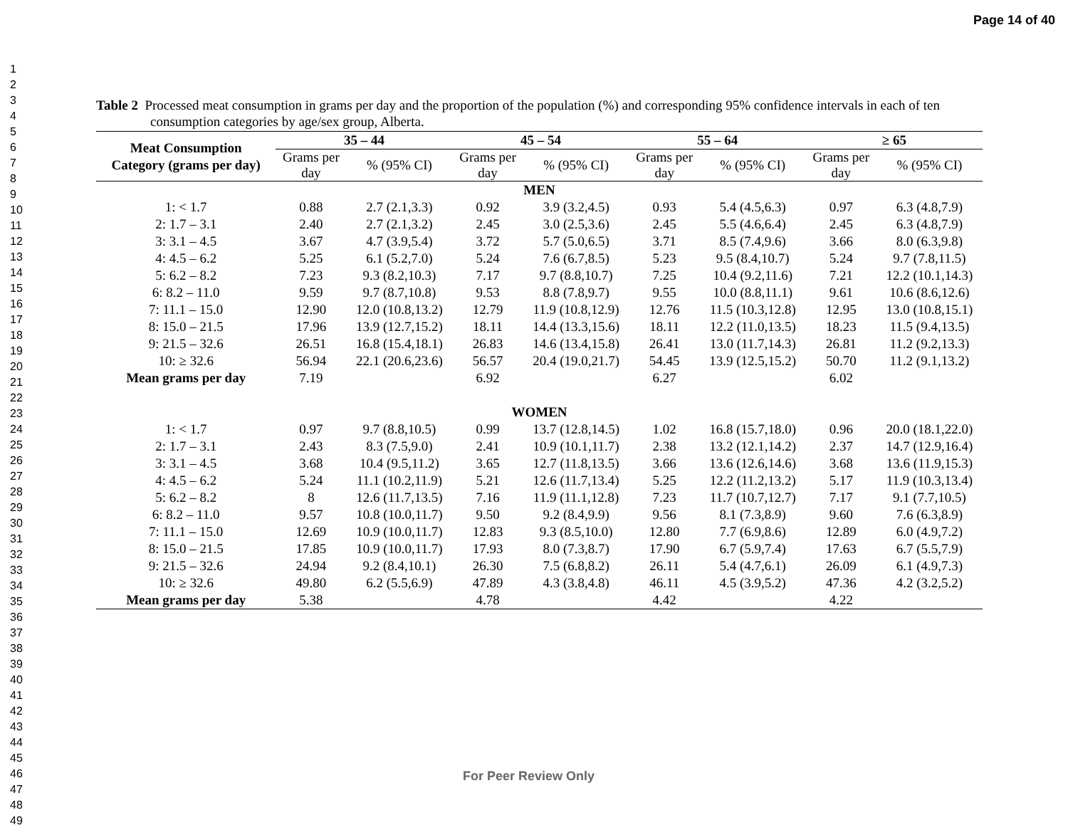Page 14 of 40
1
2
3
4
5
6
7
8
9
10
11
12
13
14
15
16
17
18
19
20
21
22
23
24
25
26
27
28
29
30
31
32
33
34
35
36
37
38
39
40
41
42
43
44
45
46
47
48
49
Table 2 Processed meat consumption in grams per day and the proportion of the population (%) and corresponding 95% confidence intervals in each of ten consumption categories by age/sex group, Alberta.
| Meat Consumption Category (grams per day) | 35 – 44 | | 45 – 54 | | 55 – 64 | | ≥ 65 | |
| --- | --- | --- | --- | --- | --- | --- | --- | --- |
| | Grams per day | % (95% CI) | Grams per day | % (95% CI) | Grams per day | % (95% CI) | Grams per day | % (95% CI) |
| MEN | | | | | | | | |
| 1: < 1.7 | 0.88 | 2.7 (2.1,3.3) | 0.92 | 3.9 (3.2,4.5) | 0.93 | 5.4 (4.5,6.3) | 0.97 | 6.3 (4.8,7.9) |
| 2: 1.7 – 3.1 | 2.40 | 2.7 (2.1,3.2) | 2.45 | 3.0 (2.5,3.6) | 2.45 | 5.5 (4.6,6.4) | 2.45 | 6.3 (4.8,7.9) |
| 3: 3.1 – 4.5 | 3.67 | 4.7 (3.9,5.4) | 3.72 | 5.7 (5.0,6.5) | 3.71 | 8.5 (7.4,9.6) | 3.66 | 8.0 (6.3,9.8) |
| 4: 4.5 – 6.2 | 5.25 | 6.1 (5.2,7.0) | 5.24 | 7.6 (6.7,8.5) | 5.23 | 9.5 (8.4,10.7) | 5.24 | 9.7 (7.8,11.5) |
| 5: 6.2 – 8.2 | 7.23 | 9.3 (8.2,10.3) | 7.17 | 9.7 (8.8,10.7) | 7.25 | 10.4 (9.2,11.6) | 7.21 | 12.2 (10.1,14.3) |
| 6: 8.2 – 11.0 | 9.59 | 9.7 (8.7,10.8) | 9.53 | 8.8 (7.8,9.7) | 9.55 | 10.0 (8.8,11.1) | 9.61 | 10.6 (8.6,12.6) |
| 7: 11.1 – 15.0 | 12.90 | 12.0 (10.8,13.2) | 12.79 | 11.9 (10.8,12.9) | 12.76 | 11.5 (10.3,12.8) | 12.95 | 13.0 (10.8,15.1) |
| 8: 15.0 – 21.5 | 17.96 | 13.9 (12.7,15.2) | 18.11 | 14.4 (13.3,15.6) | 18.11 | 12.2 (11.0,13.5) | 18.23 | 11.5 (9.4,13.5) |
| 9: 21.5 – 32.6 | 26.51 | 16.8 (15.4,18.1) | 26.83 | 14.6 (13.4,15.8) | 26.41 | 13.0 (11.7,14.3) | 26.81 | 11.2 (9.2,13.3) |
| 10: ≥ 32.6 | 56.94 | 22.1 (20.6,23.6) | 56.57 | 20.4 (19.0,21.7) | 54.45 | 13.9 (12.5,15.2) | 50.70 | 11.2 (9.1,13.2) |
| Mean grams per day | 7.19 | | 6.92 | | 6.27 | | 6.02 | |
| WOMEN | | | | | | | | |
| 1: < 1.7 | 0.97 | 9.7 (8.8,10.5) | 0.99 | 13.7 (12.8,14.5) | 1.02 | 16.8 (15.7,18.0) | 0.96 | 20.0 (18.1,22.0) |
| 2: 1.7 – 3.1 | 2.43 | 8.3 (7.5,9.0) | 2.41 | 10.9 (10.1,11.7) | 2.38 | 13.2 (12.1,14.2) | 2.37 | 14.7 (12.9,16.4) |
| 3: 3.1 – 4.5 | 3.68 | 10.4 (9.5,11.2) | 3.65 | 12.7 (11.8,13.5) | 3.66 | 13.6 (12.6,14.6) | 3.68 | 13.6 (11.9,15.3) |
| 4: 4.5 – 6.2 | 5.24 | 11.1 (10.2,11.9) | 5.21 | 12.6 (11.7,13.4) | 5.25 | 12.2 (11.2,13.2) | 5.17 | 11.9 (10.3,13.4) |
| 5: 6.2 – 8.2 | 8 | 12.6 (11.7,13.5) | 7.16 | 11.9 (11.1,12.8) | 7.23 | 11.7 (10.7,12.7) | 7.17 | 9.1 (7.7,10.5) |
| 6: 8.2 – 11.0 | 9.57 | 10.8 (10.0,11.7) | 9.50 | 9.2 (8.4,9.9) | 9.56 | 8.1 (7.3,8.9) | 9.60 | 7.6 (6.3,8.9) |
| 7: 11.1 – 15.0 | 12.69 | 10.9 (10.0,11.7) | 12.83 | 9.3 (8.5,10.0) | 12.80 | 7.7 (6.9,8.6) | 12.89 | 6.0 (4.9,7.2) |
| 8: 15.0 – 21.5 | 17.85 | 10.9 (10.0,11.7) | 17.93 | 8.0 (7.3,8.7) | 17.90 | 6.7 (5.9,7.4) | 17.63 | 6.7 (5.5,7.9) |
| 9: 21.5 – 32.6 | 24.94 | 9.2 (8.4,10.1) | 26.30 | 7.5 (6.8,8.2) | 26.11 | 5.4 (4.7,6.1) | 26.09 | 6.1 (4.9,7.3) |
| 10: ≥ 32.6 | 49.80 | 6.2 (5.5,6.9) | 47.89 | 4.3 (3.8,4.8) | 46.11 | 4.5 (3.9,5.2) | 47.36 | 4.2 (3.2,5.2) |
| Mean grams per day | 5.38 | | 4.78 | | 4.42 | | 4.22 | |
For Peer Review Only